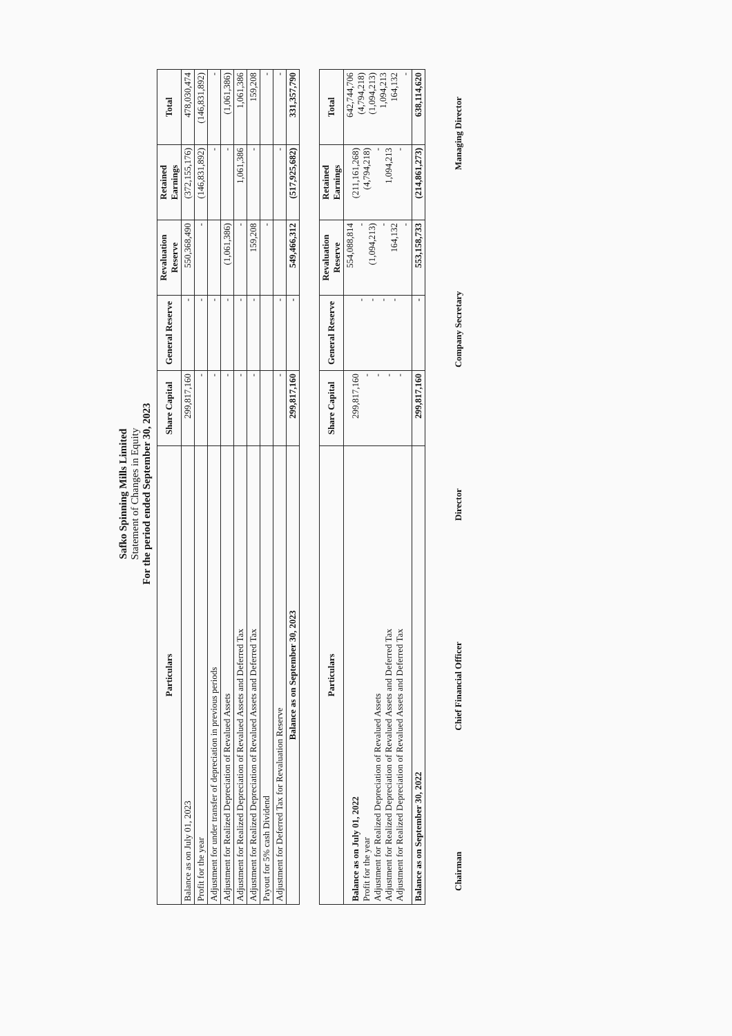Safko Spinning Mills Limited
Statement of Changes in Equity
For the period ended September 30, 2023
| Particulars | Share Capital | General Reserve | Revaluation Reserve | Retained Earnings | Total |
| --- | --- | --- | --- | --- | --- |
| Balance as on July 01, 2023 | 299,817,160 | - | 550,368,490 | (372,155,176) | 478,030,474 |
| Profit for the year | - | - | - | (146,831,892) | (146,831,892) |
| Adjustment for under transfer of depreciation in previous periods | - | - | | - | - |
| Adjustment for Realized Depreciation of Revalued Assets | - | - | (1,061,386) | - | (1,061,386) |
| Adjustment for Realized Depreciation of Revalued Assets and Deferred Tax | - | - | - | 1,061,386 | 1,061,386 |
| Adjustment for Realized Depreciation of Revalued Assets and Deferred Tax | - | - | 159,208 | - | 159,208 |
| Payout for 5% cash Dividend | | | - | | - |
| Adjustment for Deferred Tax for Revaluation Reserve | - | - | | - | - |
| Balance as on September 30, 2023 | 299,817,160 | - | 549,466,312 | (517,925,682) | 331,357,790 |
| Particulars | Share Capital | General Reserve | Revaluation Reserve | Retained Earnings | Total |
| --- | --- | --- | --- | --- | --- |
| Balance as on July 01, 2022 Profit for the year Adjustment for Realized Depreciation of Revalued Assets Adjustment for Realized Depreciation of Revalued Assets and Deferred Tax Adjustment for Realized Depreciation of Revalued Assets and Deferred Tax | 299,817,160 - - - - | - - - - | 554,088,814 - (1,094,213) - 164,132 - | (211,161,268) (4,794,218) - 1,094,213 - | 642,744,706 (4,794,218) (1,094,213) 1,094,213 164,132 - |
| Balance as on September 30, 2022 | 299,817,160 | - | 553,158,733 | (214,861,273) | 638,114,620 |
Chairman Chief Financial Officer Director Company Secretary Managing Director